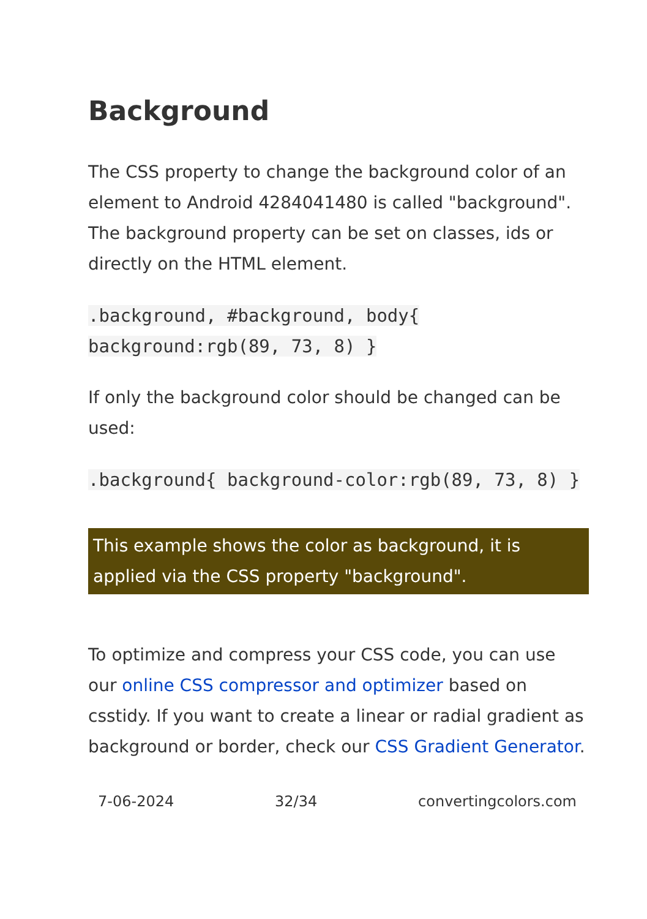Background
The CSS property to change the background color of an element to Android 4284041480 is called "background". The background property can be set on classes, ids or directly on the HTML element.
.background, #background, body{ background:rgb(89, 73, 8) }
If only the background color should be changed can be used:
.background{ background-color:rgb(89, 73, 8) }
This example shows the color as background, it is applied via the CSS property "background".
To optimize and compress your CSS code, you can use our online CSS compressor and optimizer based on csstidy. If you want to create a linear or radial gradient as background or border, check our CSS Gradient Generator.
7-06-2024 32/34 convertingcolors.com